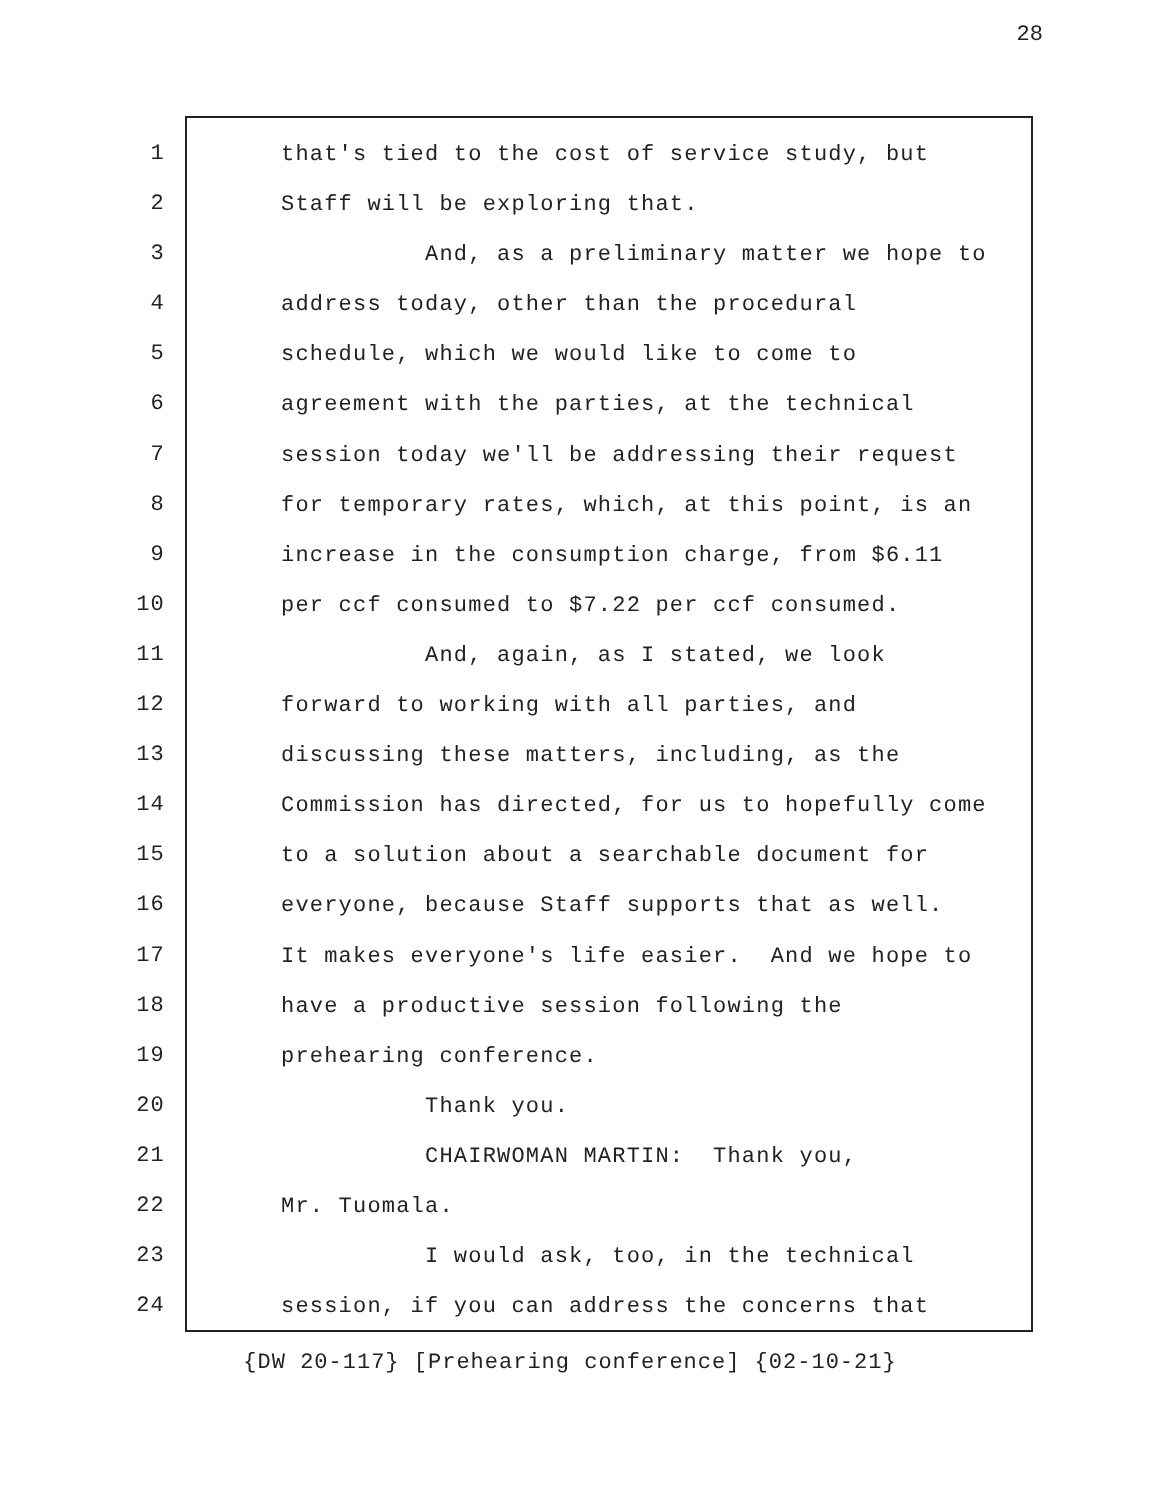28
1
2
3
4
5
6
7
8
9
10
11
12
13
14
15
16
17
18
19
20
21
22
23
24
that's tied to the cost of service study, but
Staff will be exploring that.
And, as a preliminary matter we hope to
address today, other than the procedural
schedule, which we would like to come to
agreement with the parties, at the technical
session today we'll be addressing their request
for temporary rates, which, at this point, is an
increase in the consumption charge, from $6.11
per ccf consumed to $7.22 per ccf consumed.
And, again, as I stated, we look
forward to working with all parties, and
discussing these matters, including, as the
Commission has directed, for us to hopefully come
to a solution about a searchable document for
everyone, because Staff supports that as well.
It makes everyone's life easier. And we hope to
have a productive session following the
prehearing conference.
Thank you.
CHAIRWOMAN MARTIN: Thank you,
Mr. Tuomala.
I would ask, too, in the technical
session, if you can address the concerns that
{DW 20-117} [Prehearing conference] {02-10-21}